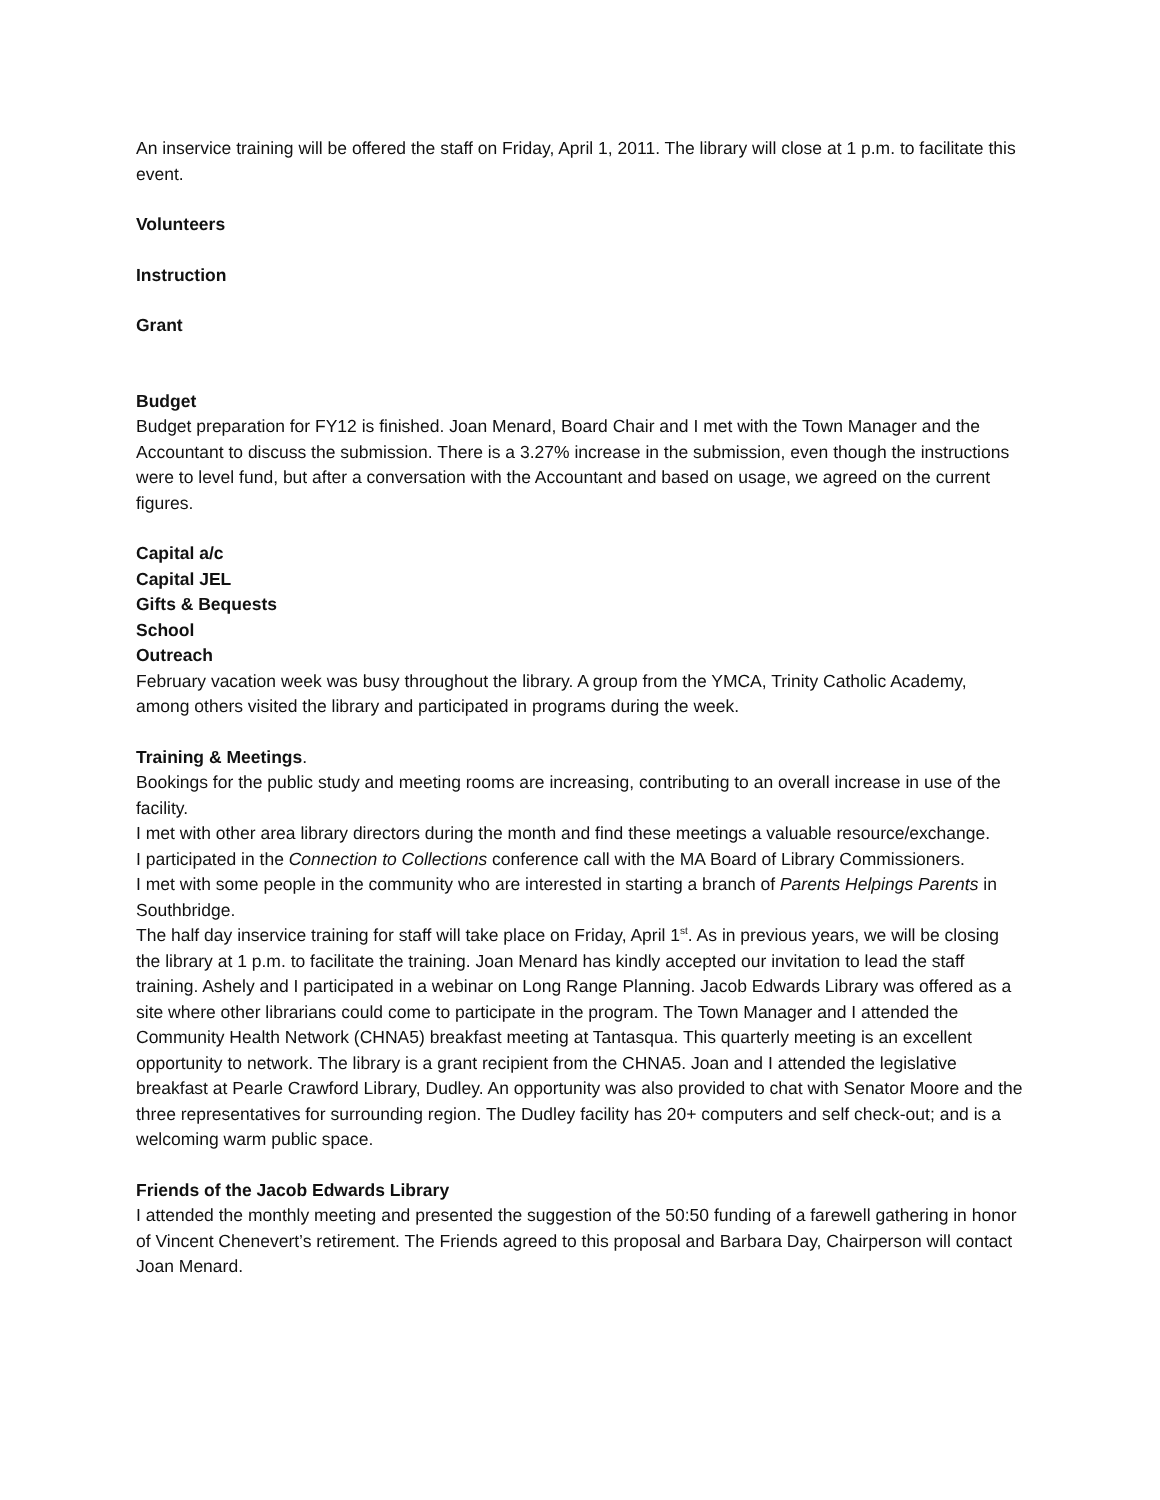An inservice training will be offered the staff on Friday, April 1, 2011. The library will close at 1 p.m. to facilitate this event.
Volunteers
Instruction
Grant
Budget
Budget preparation for FY12 is finished. Joan Menard, Board Chair and I met with the Town Manager and the Accountant to discuss the submission. There is a 3.27% increase in the submission, even though the instructions were to level fund, but after a conversation with the Accountant and based on usage, we agreed on the current figures.
Capital a/c
Capital JEL
Gifts & Bequests
School
Outreach
February vacation week was busy throughout the library. A group from the YMCA, Trinity Catholic Academy, among others visited the library and participated in programs during the week.
Training & Meetings.
Bookings for the public study and meeting rooms are increasing, contributing to an overall increase in use of the facility.
I met with other area library directors during the month and find these meetings a valuable resource/exchange.
I participated in the Connection to Collections conference call with the MA Board of Library Commissioners.
I met with some people in the community who are interested in starting a branch of Parents Helpings Parents in Southbridge.
The half day inservice training for staff will take place on Friday, April 1<sup>st</sup>. As in previous years, we will be closing the library at 1 p.m. to facilitate the training. Joan Menard has kindly accepted our invitation to lead the staff training. Ashely and I participated in a webinar on Long Range Planning. Jacob Edwards Library was offered as a site where other librarians could come to participate in the program. The Town Manager and I attended the Community Health Network (CHNA5) breakfast meeting at Tantasqua. This quarterly meeting is an excellent opportunity to network. The library is a grant recipient from the CHNA5. Joan and I attended the legislative breakfast at Pearle Crawford Library, Dudley. An opportunity was also provided to chat with Senator Moore and the three representatives for surrounding region. The Dudley facility has 20+ computers and self check-out; and is a welcoming warm public space.
Friends of the Jacob Edwards Library
I attended the monthly meeting and presented the suggestion of the 50:50 funding of a farewell gathering in honor of Vincent Chenevert’s retirement. The Friends agreed to this proposal and Barbara Day, Chairperson will contact Joan Menard.